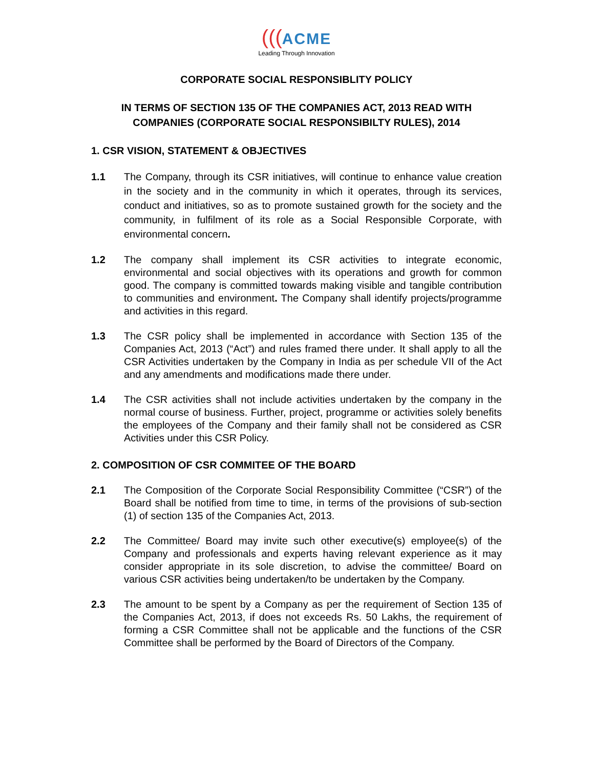(((ACME
Leading Through Innovation
CORPORATE SOCIAL RESPONSIBLITY POLICY
IN TERMS OF SECTION 135 OF THE COMPANIES ACT, 2013 READ WITH
COMPANIES (CORPORATE SOCIAL RESPONSIBILTY RULES), 2014
1. CSR VISION, STATEMENT & OBJECTIVES
1.1 The Company, through its CSR initiatives, will continue to enhance value creation in the society and in the community in which it operates, through its services, conduct and initiatives, so as to promote sustained growth for the society and the community, in fulfilment of its role as a Social Responsible Corporate, with environmental concern.
1.2 The company shall implement its CSR activities to integrate economic, environmental and social objectives with its operations and growth for common good. The company is committed towards making visible and tangible contribution to communities and environment. The Company shall identify projects/programme and activities in this regard.
1.3 The CSR policy shall be implemented in accordance with Section 135 of the Companies Act, 2013 (“Act”) and rules framed there under. It shall apply to all the CSR Activities undertaken by the Company in India as per schedule VII of the Act and any amendments and modifications made there under.
1.4 The CSR activities shall not include activities undertaken by the company in the normal course of business. Further, project, programme or activities solely benefits the employees of the Company and their family shall not be considered as CSR Activities under this CSR Policy.
2. COMPOSITION OF CSR COMMITEE OF THE BOARD
2.1 The Composition of the Corporate Social Responsibility Committee (“CSR”) of the Board shall be notified from time to time, in terms of the provisions of sub-section (1) of section 135 of the Companies Act, 2013.
2.2 The Committee/ Board may invite such other executive(s) employee(s) of the Company and professionals and experts having relevant experience as it may consider appropriate in its sole discretion, to advise the committee/ Board on various CSR activities being undertaken/to be undertaken by the Company.
2.3 The amount to be spent by a Company as per the requirement of Section 135 of the Companies Act, 2013, if does not exceeds Rs. 50 Lakhs, the requirement of forming a CSR Committee shall not be applicable and the functions of the CSR Committee shall be performed by the Board of Directors of the Company.